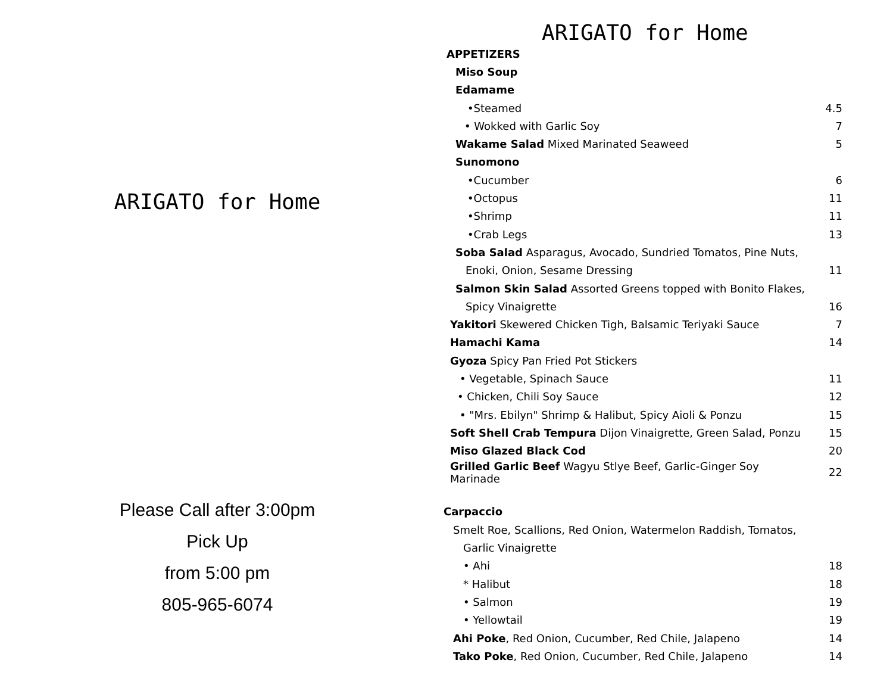ARIGATO for Home
Please Call after 3:00pm
Pick Up
from 5:00 pm
805-965-6074
ARIGATO for Home
| APPETIZERS | |
| Miso Soup | |
| Edamame | |
| •Steamed | 4.5 |
| • Wokked with Garlic Soy | 7 |
| Wakame Salad Mixed Marinated Seaweed | 5 |
| Sunomono | |
| •Cucumber | 6 |
| •Octopus | 11 |
| •Shrimp | 11 |
| •Crab Legs | 13 |
| Soba Salad Asparagus, Avocado, Sundried Tomatos, Pine Nuts, | |
| Enoki, Onion, Sesame Dressing | 11 |
| Salmon Skin Salad Assorted Greens topped with Bonito Flakes, | |
| Spicy Vinaigrette | 16 |
| Yakitori Skewered Chicken Tigh, Balsamic Teriyaki Sauce | 7 |
| Hamachi Kama | 14 |
| Gyoza Spicy Pan Fried Pot Stickers | |
| • Vegetable, Spinach Sauce | 11 |
| • Chicken, Chili Soy Sauce | 12 |
| • "Mrs. Ebilyn" Shrimp & Halibut, Spicy Aioli & Ponzu | 15 |
| Soft Shell Crab Tempura Dijon Vinaigrette, Green Salad, Ponzu | 15 |
| Miso Glazed Black Cod | 20 |
| Grilled Garlic Beef Wagyu Stlye Beef, Garlic-Ginger Soy Marinade | 22 |
| Carpaccio | |
| Smelt Roe, Scallions, Red Onion, Watermelon Raddish, Tomatos, | |
| Garlic Vinaigrette | |
| • Ahi | 18 |
| * Halibut | 18 |
| • Salmon | 19 |
| • Yellowtail | 19 |
| Ahi Poke , Red Onion, Cucumber, Red Chile, Jalapeno | 14 |
| Tako Poke , Red Onion, Cucumber, Red Chile, Jalapeno | 14 |